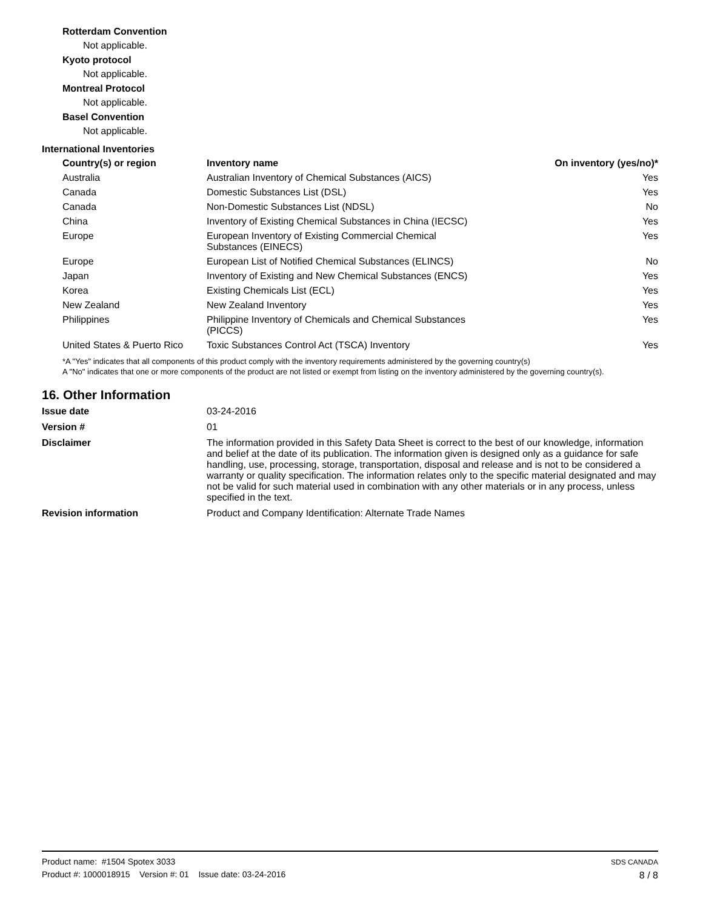Rotterdam Convention
Not applicable.
Kyoto protocol
Not applicable.
Montreal Protocol
Not applicable.
Basel Convention
Not applicable.
International Inventories
| Country(s) or region | Inventory name | On inventory (yes/no)* |
| --- | --- | --- |
| Australia | Australian Inventory of Chemical Substances (AICS) | Yes |
| Canada | Domestic Substances List (DSL) | Yes |
| Canada | Non-Domestic Substances List (NDSL) | No |
| China | Inventory of Existing Chemical Substances in China (IECSC) | Yes |
| Europe | European Inventory of Existing Commercial Chemical Substances (EINECS) | Yes |
| Europe | European List of Notified Chemical Substances (ELINCS) | No |
| Japan | Inventory of Existing and New Chemical Substances (ENCS) | Yes |
| Korea | Existing Chemicals List (ECL) | Yes |
| New Zealand | New Zealand Inventory | Yes |
| Philippines | Philippine Inventory of Chemicals and Chemical Substances (PICCS) | Yes |
| United States & Puerto Rico | Toxic Substances Control Act (TSCA) Inventory | Yes |
*A "Yes" indicates that all components of this product comply with the inventory requirements administered by the governing country(s)
A "No" indicates that one or more components of the product are not listed or exempt from listing on the inventory administered by the governing country(s).
16. Other Information
Issue date 03-24-2016
Version # 01
Disclaimer The information provided in this Safety Data Sheet is correct to the best of our knowledge, information and belief at the date of its publication. The information given is designed only as a guidance for safe handling, use, processing, storage, transportation, disposal and release and is not to be considered a warranty or quality specification. The information relates only to the specific material designated and may not be valid for such material used in combination with any other materials or in any process, unless specified in the text.
Revision information Product and Company Identification: Alternate Trade Names
Product name: #1504 Spotex 3033
Product #: 1000018915 Version #: 01 Issue date: 03-24-2016
SDS CANADA
8 / 8